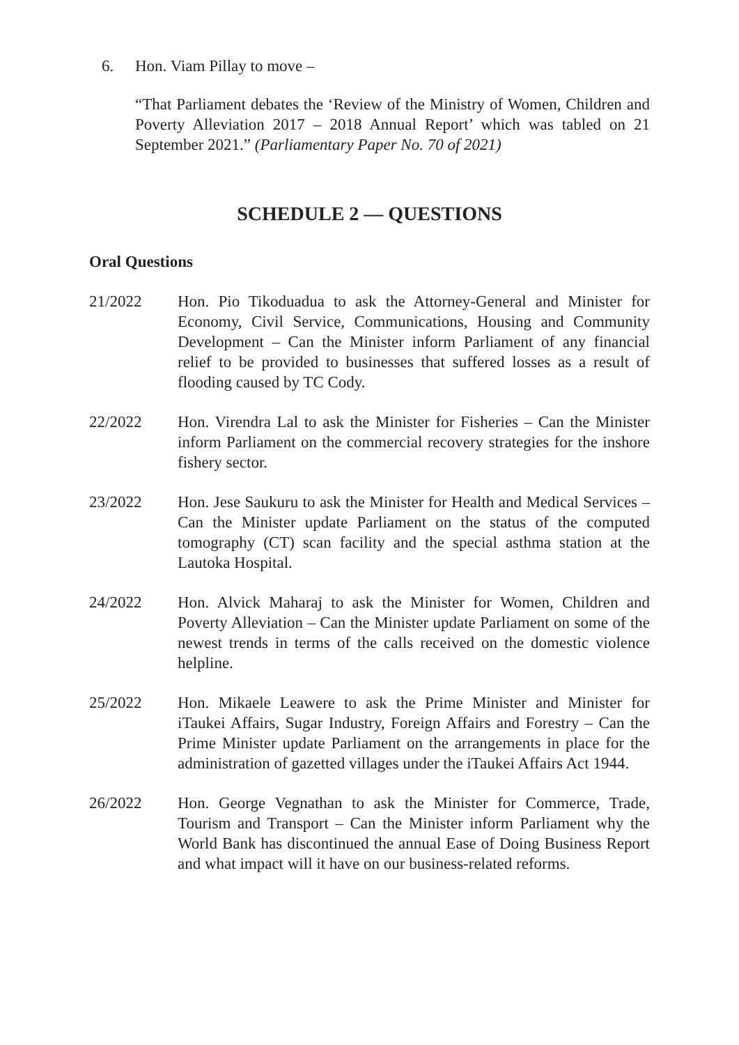6. Hon. Viam Pillay to move –
“That Parliament debates the ‘Review of the Ministry of Women, Children and Poverty Alleviation 2017 – 2018 Annual Report’ which was tabled on 21 September 2021.” (Parliamentary Paper No. 70 of 2021)
SCHEDULE 2 — QUESTIONS
Oral Questions
21/2022 Hon. Pio Tikoduadua to ask the Attorney-General and Minister for Economy, Civil Service, Communications, Housing and Community Development – Can the Minister inform Parliament of any financial relief to be provided to businesses that suffered losses as a result of flooding caused by TC Cody.
22/2022 Hon. Virendra Lal to ask the Minister for Fisheries – Can the Minister inform Parliament on the commercial recovery strategies for the inshore fishery sector.
23/2022 Hon. Jese Saukuru to ask the Minister for Health and Medical Services – Can the Minister update Parliament on the status of the computed tomography (CT) scan facility and the special asthma station at the Lautoka Hospital.
24/2022 Hon. Alvick Maharaj to ask the Minister for Women, Children and Poverty Alleviation – Can the Minister update Parliament on some of the newest trends in terms of the calls received on the domestic violence helpline.
25/2022 Hon. Mikaele Leawere to ask the Prime Minister and Minister for iTaukei Affairs, Sugar Industry, Foreign Affairs and Forestry – Can the Prime Minister update Parliament on the arrangements in place for the administration of gazetted villages under the iTaukei Affairs Act 1944.
26/2022 Hon. George Vegnathan to ask the Minister for Commerce, Trade, Tourism and Transport – Can the Minister inform Parliament why the World Bank has discontinued the annual Ease of Doing Business Report and what impact will it have on our business-related reforms.